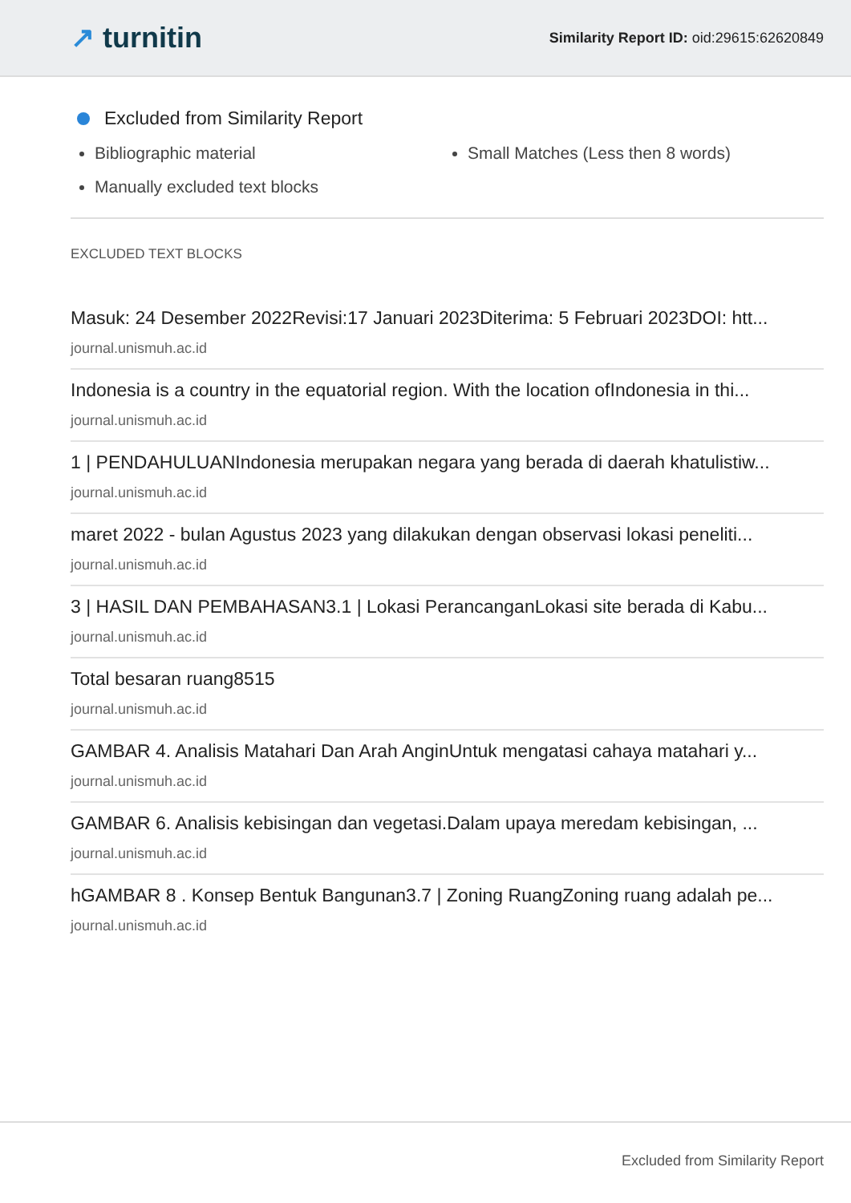↗ turnitin
Similarity Report ID: oid:29615:62620849
Excluded from Similarity Report
Bibliographic material
Manually excluded text blocks
Small Matches (Less then 8 words)
EXCLUDED TEXT BLOCKS
Masuk: 24 Desember 2022Revisi:17 Januari 2023Diterima: 5 Februari 2023DOI: htt...
journal.unismuh.ac.id
Indonesia is a country in the equatorial region. With the location ofIndonesia in thi...
journal.unismuh.ac.id
1 | PENDAHULUANIndonesia merupakan negara yang berada di daerah khatulistiw...
journal.unismuh.ac.id
maret 2022 - bulan Agustus 2023 yang dilakukan dengan observasi lokasi peneliti...
journal.unismuh.ac.id
3 | HASIL DAN PEMBAHASAN3.1 | Lokasi PerancanganLokasi site berada di Kabu...
journal.unismuh.ac.id
Total besaran ruang8515
journal.unismuh.ac.id
GAMBAR 4. Analisis Matahari Dan Arah AnginUntuk mengatasi cahaya matahari y...
journal.unismuh.ac.id
GAMBAR 6. Analisis kebisingan dan vegetasi.Dalam upaya meredam kebisingan, ...
journal.unismuh.ac.id
hGAMBAR 8 . Konsep Bentuk Bangunan3.7 | Zoning RuangZoning ruang adalah pe...
journal.unismuh.ac.id
Excluded from Similarity Report